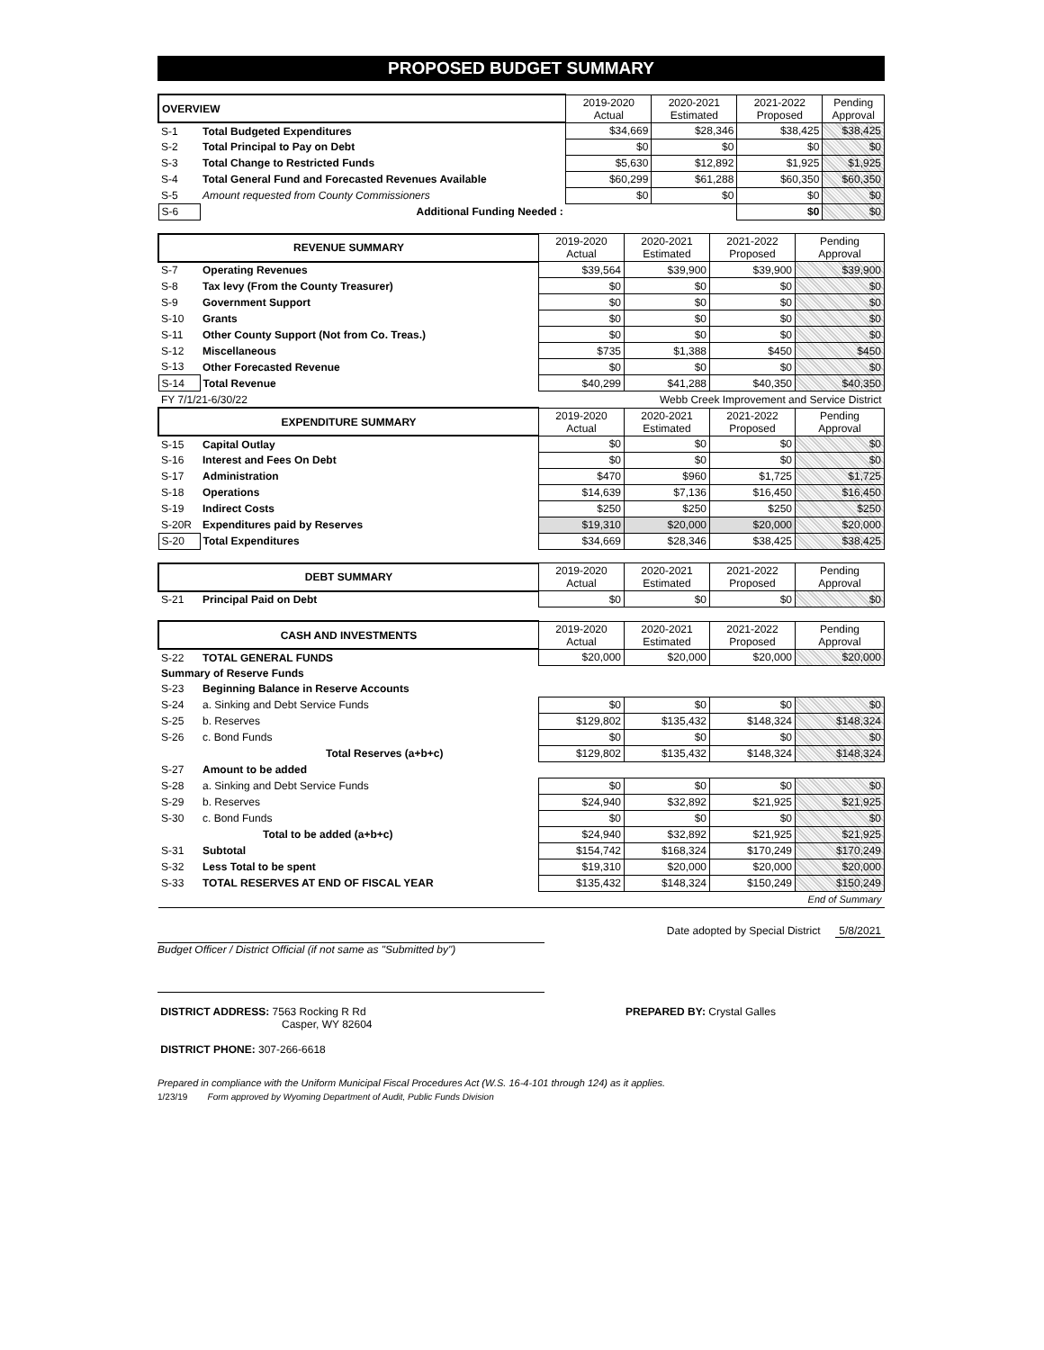PROPOSED BUDGET SUMMARY
| OVERVIEW | | 2019-2020 Actual | 2020-2021 Estimated | 2021-2022 Proposed | Pending Approval |
| S-1 | Total Budgeted Expenditures | $34,669 | $28,346 | $38,425 | $38,425 |
| S-2 | Total Principal to Pay on Debt | $0 | $0 | $0 | $0 |
| S-3 | Total Change to Restricted Funds | $5,630 | $12,892 | $1,925 | $1,925 |
| S-4 | Total General Fund and Forecasted Revenues Available | $60,299 | $61,288 | $60,350 | $60,350 |
| S-5 | Amount requested from County Commissioners | $0 | $0 | $0 | $0 |
| S-6 | Additional Funding Needed : | | | $0 | $0 |
| REVENUE SUMMARY | | 2019-2020 Actual | 2020-2021 Estimated | 2021-2022 Proposed | Pending Approval |
| S-7 | Operating Revenues | $39,564 | $39,900 | $39,900 | $39,900 |
| S-8 | Tax levy (From the County Treasurer) | $0 | $0 | $0 | $0 |
| S-9 | Government Support | $0 | $0 | $0 | $0 |
| S-10 | Grants | $0 | $0 | $0 | $0 |
| S-11 | Other County Support (Not from Co. Treas.) | $0 | $0 | $0 | $0 |
| S-12 | Miscellaneous | $735 | $1,388 | $450 | $450 |
| S-13 | Other Forecasted Revenue | $0 | $0 | $0 | $0 |
| S-14 | Total Revenue | $40,299 | $41,288 | $40,350 | $40,350 |
| FY 7/1/21-6/30/22 | | Webb Creek Improvement and Service District | | | |
| EXPENDITURE SUMMARY | | 2019-2020 Actual | 2020-2021 Estimated | 2021-2022 Proposed | Pending Approval |
| S-15 | Capital Outlay | $0 | $0 | $0 | $0 |
| S-16 | Interest and Fees On Debt | $0 | $0 | $0 | $0 |
| S-17 | Administration | $470 | $960 | $1,725 | $1,725 |
| S-18 | Operations | $14,639 | $7,136 | $16,450 | $16,450 |
| S-19 | Indirect Costs | $250 | $250 | $250 | $250 |
| S-20R | Expenditures paid by Reserves | $19,310 | $20,000 | $20,000 | $20,000 |
| S-20 | Total Expenditures | $34,669 | $28,346 | $38,425 | $38,425 |
| DEBT SUMMARY | | 2019-2020 Actual | 2020-2021 Estimated | 2021-2022 Proposed | Pending Approval |
| S-21 | Principal Paid on Debt | $0 | $0 | $0 | $0 |
| CASH AND INVESTMENTS | | 2019-2020 Actual | 2020-2021 Estimated | 2021-2022 Proposed | Pending Approval |
| S-22 | TOTAL GENERAL FUNDS | $20,000 | $20,000 | $20,000 | $20,000 |
| Summary of Reserve Funds | | | | | |
| S-23 | Beginning Balance in Reserve Accounts | | | | |
| S-24 | a. Sinking and Debt Service Funds | $0 | $0 | $0 | $0 |
| S-25 | b. Reserves | $129,802 | $135,432 | $148,324 | $148,324 |
| S-26 | c. Bond Funds | $0 | $0 | $0 | $0 |
| | Total Reserves (a+b+c) | $129,802 | $135,432 | $148,324 | $148,324 |
| S-27 | Amount to be added | | | | |
| S-28 | a. Sinking and Debt Service Funds | $0 | $0 | $0 | $0 |
| S-29 | b. Reserves | $24,940 | $32,892 | $21,925 | $21,925 |
| S-30 | c. Bond Funds | $0 | $0 | $0 | $0 |
| | Total to be added (a+b+c) | $24,940 | $32,892 | $21,925 | $21,925 |
| S-31 | Subtotal | $154,742 | $168,324 | $170,249 | $170,249 |
| S-32 | Less Total to be spent | $19,310 | $20,000 | $20,000 | $20,000 |
| S-33 | TOTAL RESERVES AT END OF FISCAL YEAR | $135,432 | $148,324 | $150,249 | $150,249 |
| End of Summary | | | | | |
Budget Officer / District Official (if not same as "Submitted by")
Date adopted by Special District 5/8/2021
DISTRICT ADDRESS: 7563 Rocking R Rd
Casper, WY 82604
DISTRICT PHONE: 307-266-6618
PREPARED BY: Crystal Galles
Prepared in compliance with the Uniform Municipal Fiscal Procedures Act (W.S. 16-4-101 through 124) as it applies.
1/23/19 Form approved by Wyoming Department of Audit, Public Funds Division